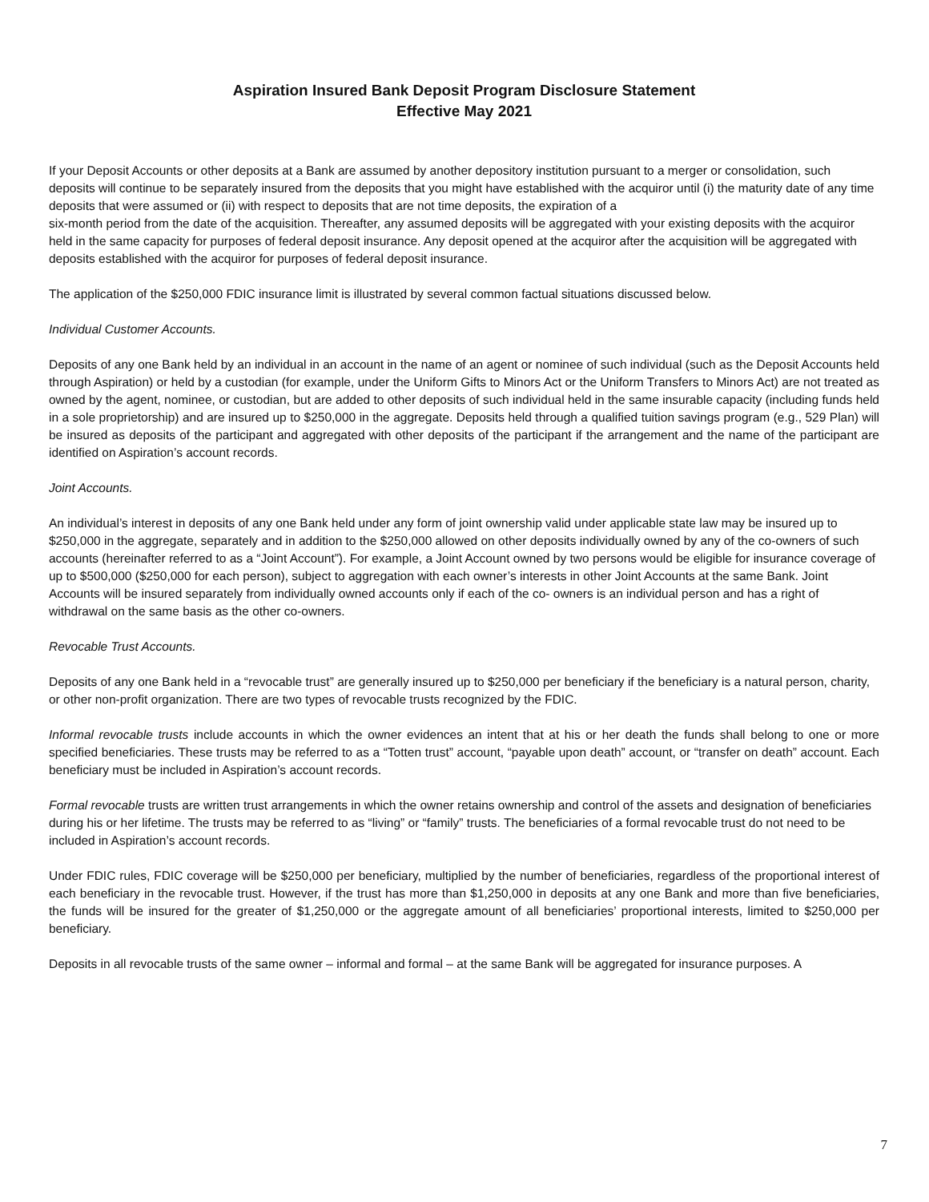Aspiration Insured Bank Deposit Program Disclosure Statement
Effective May 2021
If your Deposit Accounts or other deposits at a Bank are assumed by another depository institution pursuant to a merger or consolidation, such deposits will continue to be separately insured from the deposits that you might have established with the acquiror until (i) the maturity date of any time deposits that were assumed or (ii) with respect to deposits that are not time deposits, the expiration of a
six-month period from the date of the acquisition. Thereafter, any assumed deposits will be aggregated with your existing deposits with the acquiror held in the same capacity for purposes of federal deposit insurance. Any deposit opened at the acquiror after the acquisition will be aggregated with deposits established with the acquiror for purposes of federal deposit insurance.
The application of the $250,000 FDIC insurance limit is illustrated by several common factual situations discussed below.
Individual Customer Accounts.
Deposits of any one Bank held by an individual in an account in the name of an agent or nominee of such individual (such as the Deposit Accounts held through Aspiration) or held by a custodian (for example, under the Uniform Gifts to Minors Act or the Uniform Transfers to Minors Act) are not treated as owned by the agent, nominee, or custodian, but are added to other deposits of such individual held in the same insurable capacity (including funds held in a sole proprietorship) and are insured up to $250,000 in the aggregate. Deposits held through a qualified tuition savings program (e.g., 529 Plan) will be insured as deposits of the participant and aggregated with other deposits of the participant if the arrangement and the name of the participant are identified on Aspiration’s account records.
Joint Accounts.
An individual’s interest in deposits of any one Bank held under any form of joint ownership valid under applicable state law may be insured up to $250,000 in the aggregate, separately and in addition to the $250,000 allowed on other deposits individually owned by any of the co-owners of such accounts (hereinafter referred to as a “Joint Account”). For example, a Joint Account owned by two persons would be eligible for insurance coverage of up to $500,000 ($250,000 for each person), subject to aggregation with each owner’s interests in other Joint Accounts at the same Bank. Joint Accounts will be insured separately from individually owned accounts only if each of the co- owners is an individual person and has a right of withdrawal on the same basis as the other co-owners.
Revocable Trust Accounts.
Deposits of any one Bank held in a “revocable trust” are generally insured up to $250,000 per beneficiary if the beneficiary is a natural person, charity, or other non-profit organization. There are two types of revocable trusts recognized by the FDIC.
Informal revocable trusts include accounts in which the owner evidences an intent that at his or her death the funds shall belong to one or more specified beneficiaries. These trusts may be referred to as a “Totten trust” account, “payable upon death” account, or “transfer on death” account. Each beneficiary must be included in Aspiration’s account records.
Formal revocable trusts are written trust arrangements in which the owner retains ownership and control of the assets and designation of beneficiaries during his or her lifetime. The trusts may be referred to as “living” or “family” trusts. The beneficiaries of a formal revocable trust do not need to be included in Aspiration’s account records.
Under FDIC rules, FDIC coverage will be $250,000 per beneficiary, multiplied by the number of beneficiaries, regardless of the proportional interest of each beneficiary in the revocable trust. However, if the trust has more than $1,250,000 in deposits at any one Bank and more than five beneficiaries, the funds will be insured for the greater of $1,250,000 or the aggregate amount of all beneficiaries’ proportional interests, limited to $250,000 per beneficiary.
Deposits in all revocable trusts of the same owner – informal and formal – at the same Bank will be aggregated for insurance purposes. A
7